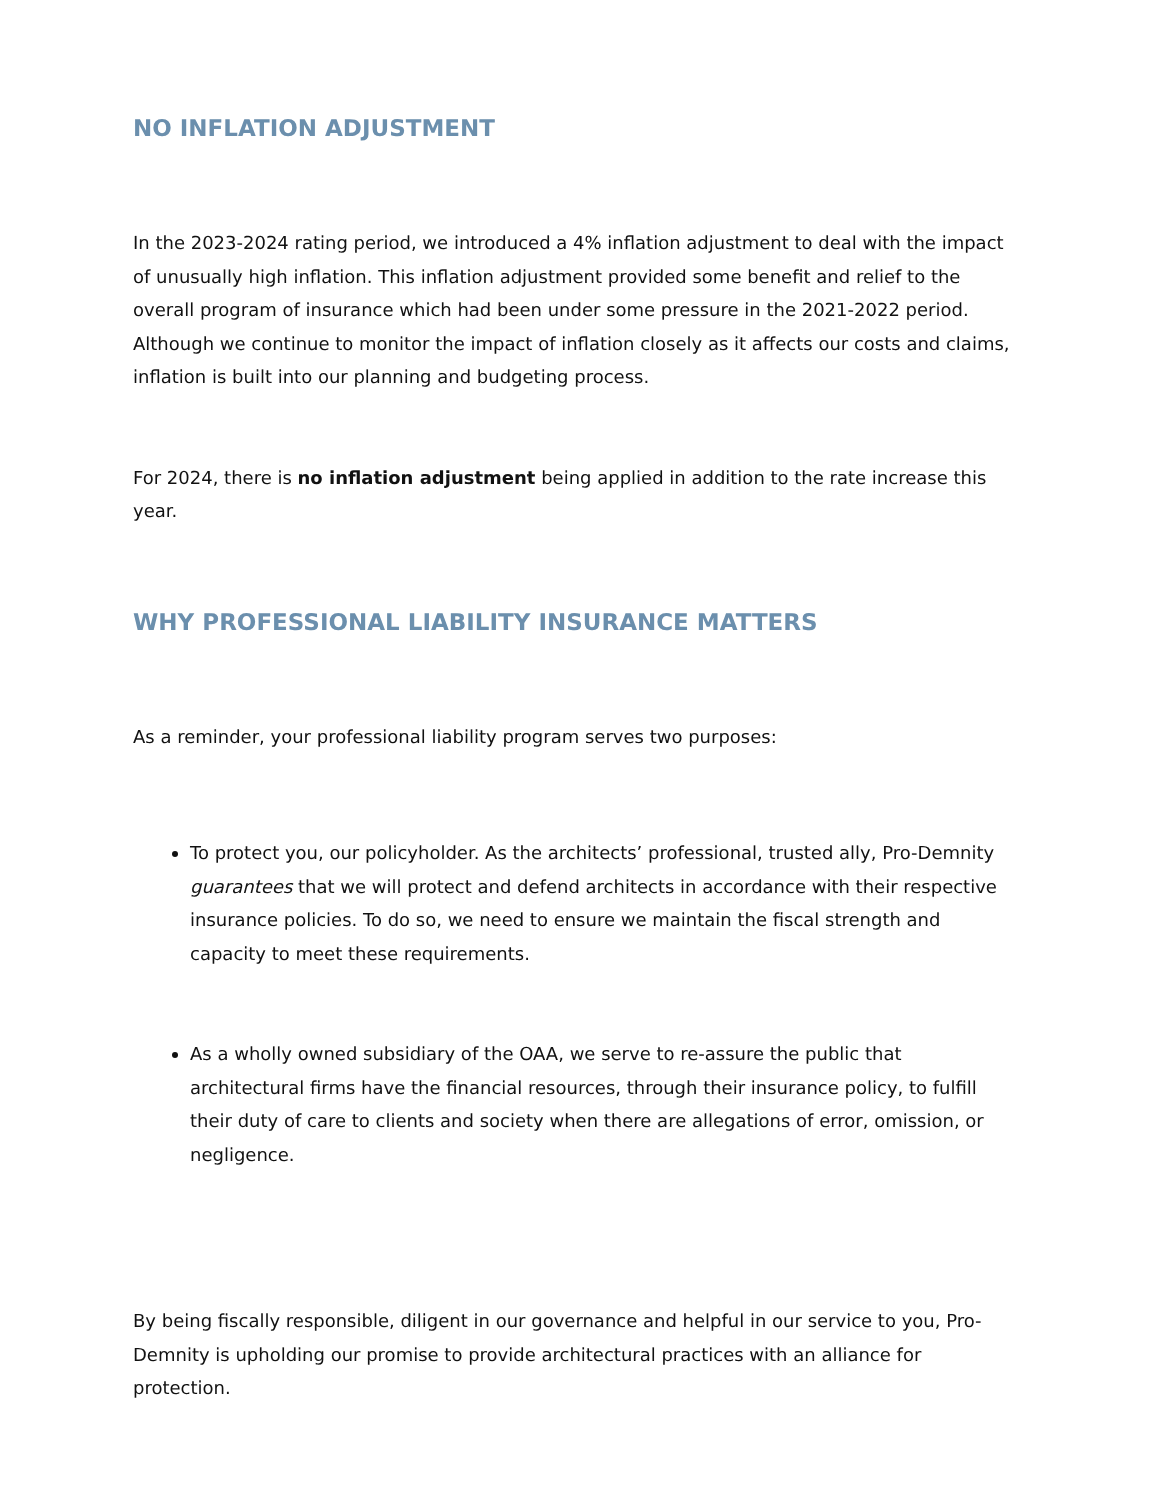NO INFLATION ADJUSTMENT
In the 2023-2024 rating period, we introduced a 4% inflation adjustment to deal with the impact of unusually high inflation. This inflation adjustment provided some benefit and relief to the overall program of insurance which had been under some pressure in the 2021-2022 period. Although we continue to monitor the impact of inflation closely as it affects our costs and claims, inflation is built into our planning and budgeting process.
For 2024, there is no inflation adjustment being applied in addition to the rate increase this year.
WHY PROFESSIONAL LIABILITY INSURANCE MATTERS
As a reminder, your professional liability program serves two purposes:
To protect you, our policyholder. As the architects’ professional, trusted ally, Pro-Demnity guarantees that we will protect and defend architects in accordance with their respective insurance policies. To do so, we need to ensure we maintain the fiscal strength and capacity to meet these requirements.
As a wholly owned subsidiary of the OAA, we serve to re-assure the public that architectural firms have the financial resources, through their insurance policy, to fulfill their duty of care to clients and society when there are allegations of error, omission, or negligence.
By being fiscally responsible, diligent in our governance and helpful in our service to you, Pro-Demnity is upholding our promise to provide architectural practices with an alliance for protection.